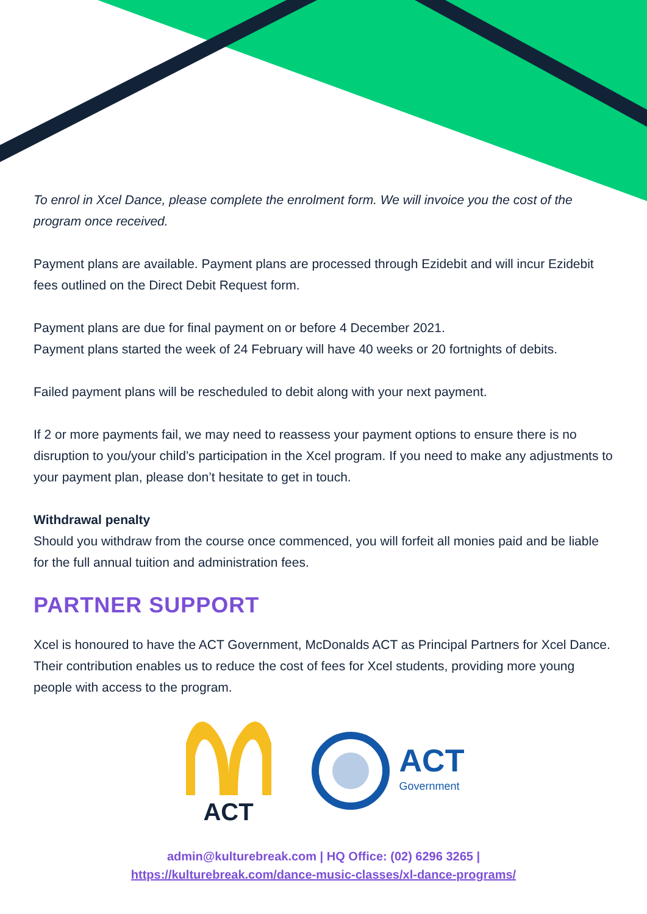To enrol in Xcel Dance, please complete the enrolment form. We will invoice you the cost of the program once received.
Payment plans are available. Payment plans are processed through Ezidebit and will incur Ezidebit fees outlined on the Direct Debit Request form.
Payment plans are due for final payment on or before 4 December 2021.
Payment plans started the week of 24 February will have 40 weeks or 20 fortnights of debits.
Failed payment plans will be rescheduled to debit along with your next payment.
If 2 or more payments fail, we may need to reassess your payment options to ensure there is no disruption to you/your child’s participation in the Xcel program. If you need to make any adjustments to your payment plan, please don’t hesitate to get in touch.
Withdrawal penalty
Should you withdraw from the course once commenced, you will forfeit all monies paid and be liable for the full annual tuition and administration fees.
PARTNER SUPPORT
Xcel is honoured to have the ACT Government, McDonalds ACT as Principal Partners for Xcel Dance. Their contribution enables us to reduce the cost of fees for Xcel students, providing more young people with access to the program.
ACT
ACT
Government
admin@kulturebreak.com | HQ Office: (02) 6296 3265 |
https://kulturebreak.com/dance-music-classes/xl-dance-programs/